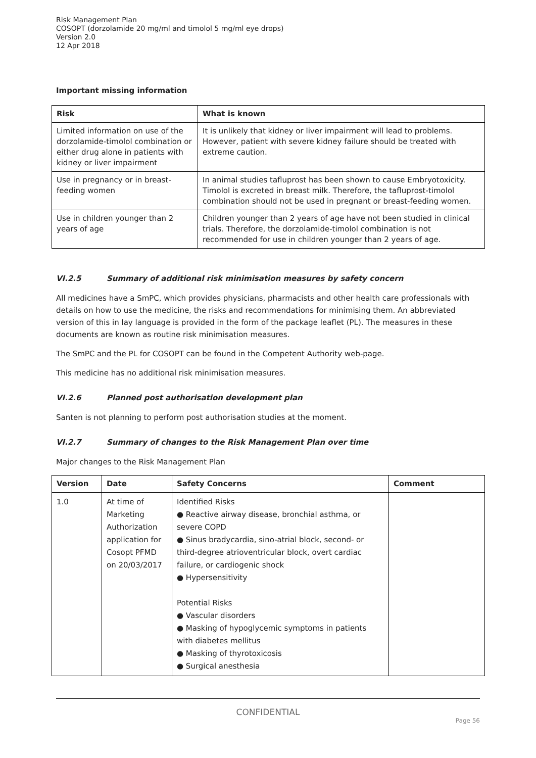Risk Management Plan
COSOPT (dorzolamide 20 mg/ml and timolol 5 mg/ml eye drops)
Version 2.0
12 Apr 2018
Important missing information
| Risk | What is known |
| --- | --- |
| Limited information on use of the dorzolamide-timolol combination or either drug alone in patients with kidney or liver impairment | It is unlikely that kidney or liver impairment will lead to problems. However, patient with severe kidney failure should be treated with extreme caution. |
| Use in pregnancy or in breast-feeding women | In animal studies tafluprost has been shown to cause Embryotoxicity. Timolol is excreted in breast milk. Therefore, the tafluprost-timolol combination should not be used in pregnant or breast-feeding women. |
| Use in children younger than 2 years of age | Children younger than 2 years of age have not been studied in clinical trials. Therefore, the dorzolamide-timolol combination is not recommended for use in children younger than 2 years of age. |
VI.2.5 Summary of additional risk minimisation measures by safety concern
All medicines have a SmPC, which provides physicians, pharmacists and other health care professionals with details on how to use the medicine, the risks and recommendations for minimising them. An abbreviated version of this in lay language is provided in the form of the package leaflet (PL). The measures in these documents are known as routine risk minimisation measures.
The SmPC and the PL for COSOPT can be found in the Competent Authority web-page.
This medicine has no additional risk minimisation measures.
VI.2.6 Planned post authorisation development plan
Santen is not planning to perform post authorisation studies at the moment.
VI.2.7 Summary of changes to the Risk Management Plan over time
Major changes to the Risk Management Plan
| Version | Date | Safety Concerns | Comment |
| --- | --- | --- | --- |
| 1.0 | At time of Marketing Authorization application for Cosopt PFMD on 20/03/2017 | Identified Risks ● Reactive airway disease, bronchial asthma, or severe COPD ● Sinus bradycardia, sino-atrial block, second- or third-degree atrioventricular block, overt cardiac failure, or cardiogenic shock ● Hypersensitivity Potential Risks ● Vascular disorders ● Masking of hypoglycemic symptoms in patients with diabetes mellitus ● Masking of thyrotoxicosis ● Surgical anesthesia | |
CONFIDENTIAL
Page 56